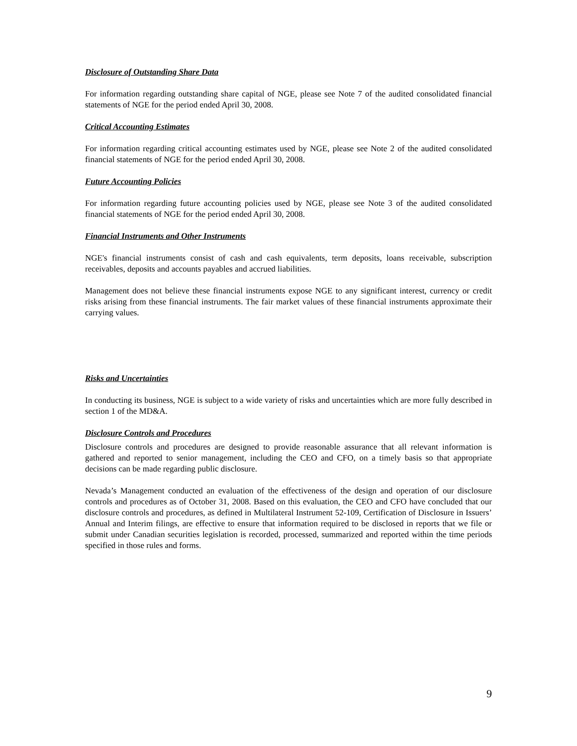Disclosure of Outstanding Share Data
For information regarding outstanding share capital of NGE, please see Note 7 of the audited consolidated financial statements of NGE for the period ended April 30, 2008.
Critical Accounting Estimates
For information regarding critical accounting estimates used by NGE, please see Note 2 of the audited consolidated financial statements of NGE for the period ended April 30, 2008.
Future Accounting Policies
For information regarding future accounting policies used by NGE, please see Note 3 of the audited consolidated financial statements of NGE for the period ended April 30, 2008.
Financial Instruments and Other Instruments
NGE's financial instruments consist of cash and cash equivalents, term deposits, loans receivable, subscription receivables, deposits and accounts payables and accrued liabilities.
Management does not believe these financial instruments expose NGE to any significant interest, currency or credit risks arising from these financial instruments. The fair market values of these financial instruments approximate their carrying values.
Risks and Uncertainties
In conducting its business, NGE is subject to a wide variety of risks and uncertainties which are more fully described in section 1 of the MD&A.
Disclosure Controls and Procedures
Disclosure controls and procedures are designed to provide reasonable assurance that all relevant information is gathered and reported to senior management, including the CEO and CFO, on a timely basis so that appropriate decisions can be made regarding public disclosure.
Nevada’s Management conducted an evaluation of the effectiveness of the design and operation of our disclosure controls and procedures as of October 31, 2008. Based on this evaluation, the CEO and CFO have concluded that our disclosure controls and procedures, as defined in Multilateral Instrument 52-109, Certification of Disclosure in Issuers’ Annual and Interim filings, are effective to ensure that information required to be disclosed in reports that we file or submit under Canadian securities legislation is recorded, processed, summarized and reported within the time periods specified in those rules and forms.
9